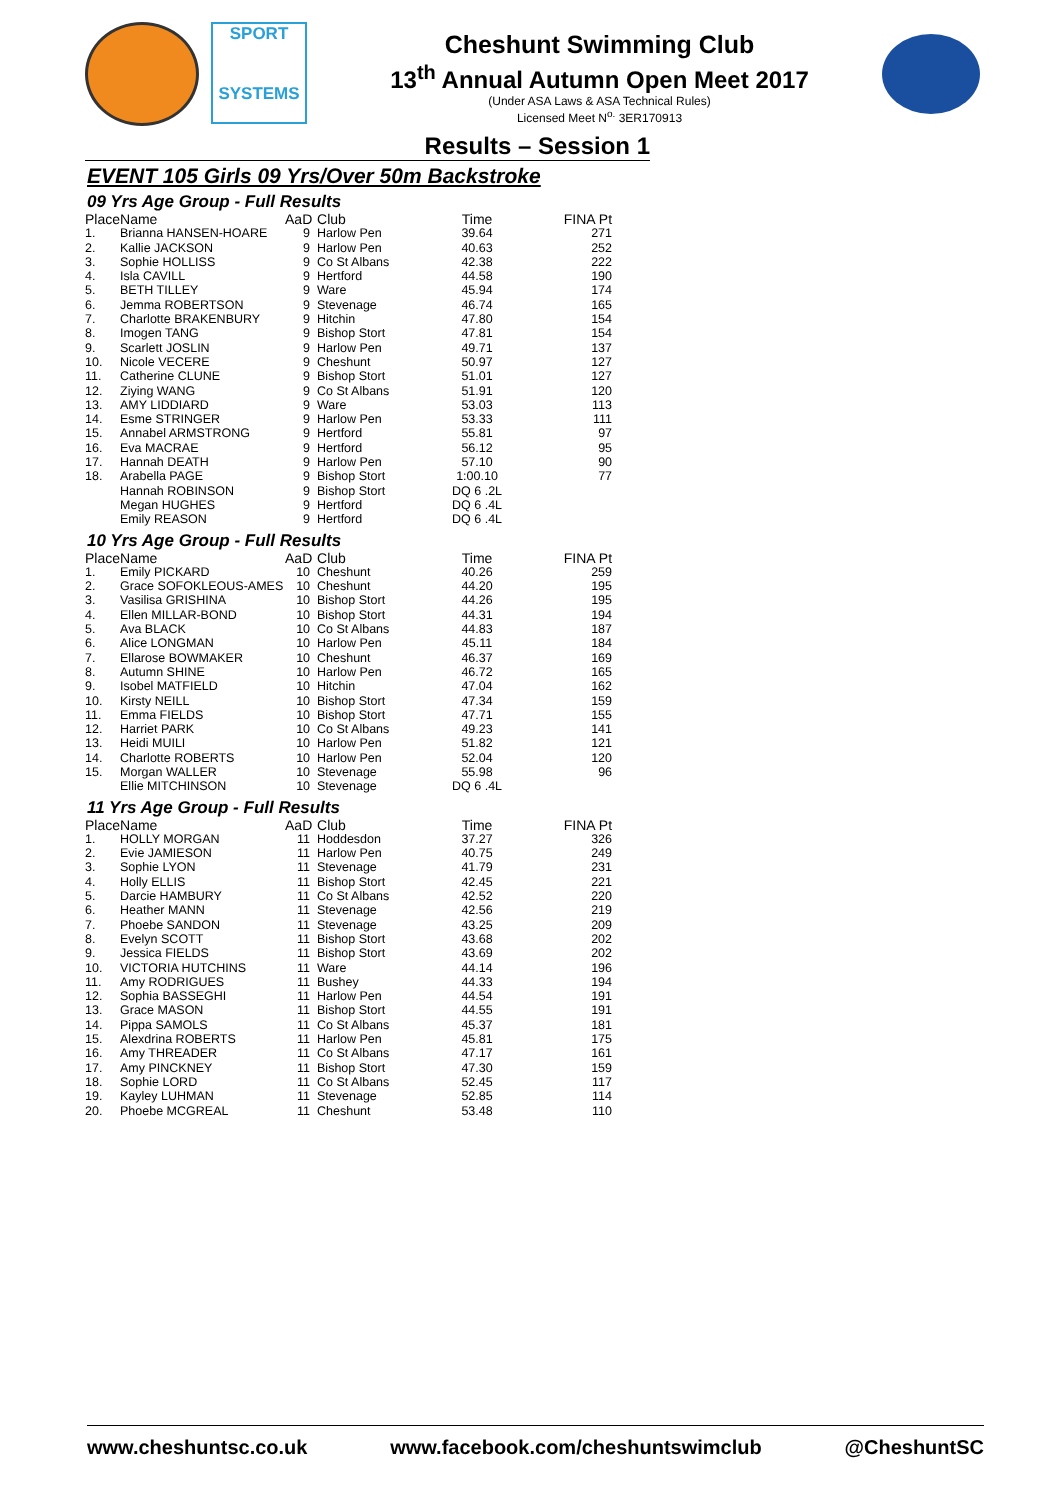SPORT
SYSTEMS
Cheshunt Swimming Club
13<sup>th</sup> Annual Autumn Open Meet 2017
(Under ASA Laws & ASA Technical Rules)
Licensed Meet N<sup>o.</sup> 3ER170913
Results – Session 1
EVENT 105 Girls 09 Yrs/Over 50m Backstroke
09 Yrs Age Group - Full Results
| Place | Name | AaD | Club | Time | FINA Pt |
| --- | --- | --- | --- | --- | --- |
| 1. | Brianna HANSEN-HOARE | 9 | Harlow Pen | 39.64 | 271 |
| 2. | Kallie JACKSON | 9 | Harlow Pen | 40.63 | 252 |
| 3. | Sophie HOLLISS | 9 | Co St Albans | 42.38 | 222 |
| 4. | Isla CAVILL | 9 | Hertford | 44.58 | 190 |
| 5. | BETH TILLEY | 9 | Ware | 45.94 | 174 |
| 6. | Jemma ROBERTSON | 9 | Stevenage | 46.74 | 165 |
| 7. | Charlotte BRAKENBURY | 9 | Hitchin | 47.80 | 154 |
| 8. | Imogen TANG | 9 | Bishop Stort | 47.81 | 154 |
| 9. | Scarlett JOSLIN | 9 | Harlow Pen | 49.71 | 137 |
| 10. | Nicole VECERE | 9 | Cheshunt | 50.97 | 127 |
| 11. | Catherine CLUNE | 9 | Bishop Stort | 51.01 | 127 |
| 12. | Ziying WANG | 9 | Co St Albans | 51.91 | 120 |
| 13. | AMY LIDDIARD | 9 | Ware | 53.03 | 113 |
| 14. | Esme STRINGER | 9 | Harlow Pen | 53.33 | 111 |
| 15. | Annabel ARMSTRONG | 9 | Hertford | 55.81 | 97 |
| 16. | Eva MACRAE | 9 | Hertford | 56.12 | 95 |
| 17. | Hannah DEATH | 9 | Harlow Pen | 57.10 | 90 |
| 18. | Arabella PAGE | 9 | Bishop Stort | 1:00.10 | 77 |
| | Hannah ROBINSON | 9 | Bishop Stort | DQ 6 .2L | |
| | Megan HUGHES | 9 | Hertford | DQ 6 .4L | |
| | Emily REASON | 9 | Hertford | DQ 6 .4L | |
10 Yrs Age Group - Full Results
| Place | Name | AaD | Club | Time | FINA Pt |
| --- | --- | --- | --- | --- | --- |
| 1. | Emily PICKARD | 10 | Cheshunt | 40.26 | 259 |
| 2. | Grace SOFOKLEOUS-AMES | 10 | Cheshunt | 44.20 | 195 |
| 3. | Vasilisa GRISHINA | 10 | Bishop Stort | 44.26 | 195 |
| 4. | Ellen MILLAR-BOND | 10 | Bishop Stort | 44.31 | 194 |
| 5. | Ava BLACK | 10 | Co St Albans | 44.83 | 187 |
| 6. | Alice LONGMAN | 10 | Harlow Pen | 45.11 | 184 |
| 7. | Ellarose BOWMAKER | 10 | Cheshunt | 46.37 | 169 |
| 8. | Autumn SHINE | 10 | Harlow Pen | 46.72 | 165 |
| 9. | Isobel MATFIELD | 10 | Hitchin | 47.04 | 162 |
| 10. | Kirsty NEILL | 10 | Bishop Stort | 47.34 | 159 |
| 11. | Emma FIELDS | 10 | Bishop Stort | 47.71 | 155 |
| 12. | Harriet PARK | 10 | Co St Albans | 49.23 | 141 |
| 13. | Heidi MUILI | 10 | Harlow Pen | 51.82 | 121 |
| 14. | Charlotte ROBERTS | 10 | Harlow Pen | 52.04 | 120 |
| 15. | Morgan WALLER | 10 | Stevenage | 55.98 | 96 |
| | Ellie MITCHINSON | 10 | Stevenage | DQ 6 .4L | |
11 Yrs Age Group - Full Results
| Place | Name | AaD | Club | Time | FINA Pt |
| --- | --- | --- | --- | --- | --- |
| 1. | HOLLY MORGAN | 11 | Hoddesdon | 37.27 | 326 |
| 2. | Evie JAMIESON | 11 | Harlow Pen | 40.75 | 249 |
| 3. | Sophie LYON | 11 | Stevenage | 41.79 | 231 |
| 4. | Holly ELLIS | 11 | Bishop Stort | 42.45 | 221 |
| 5. | Darcie HAMBURY | 11 | Co St Albans | 42.52 | 220 |
| 6. | Heather MANN | 11 | Stevenage | 42.56 | 219 |
| 7. | Phoebe SANDON | 11 | Stevenage | 43.25 | 209 |
| 8. | Evelyn SCOTT | 11 | Bishop Stort | 43.68 | 202 |
| 9. | Jessica FIELDS | 11 | Bishop Stort | 43.69 | 202 |
| 10. | VICTORIA HUTCHINS | 11 | Ware | 44.14 | 196 |
| 11. | Amy RODRIGUES | 11 | Bushey | 44.33 | 194 |
| 12. | Sophia BASSEGHI | 11 | Harlow Pen | 44.54 | 191 |
| 13. | Grace MASON | 11 | Bishop Stort | 44.55 | 191 |
| 14. | Pippa SAMOLS | 11 | Co St Albans | 45.37 | 181 |
| 15. | Alexdrina ROBERTS | 11 | Harlow Pen | 45.81 | 175 |
| 16. | Amy THREADER | 11 | Co St Albans | 47.17 | 161 |
| 17. | Amy PINCKNEY | 11 | Bishop Stort | 47.30 | 159 |
| 18. | Sophie LORD | 11 | Co St Albans | 52.45 | 117 |
| 19. | Kayley LUHMAN | 11 | Stevenage | 52.85 | 114 |
| 20. | Phoebe MCGREAL | 11 | Cheshunt | 53.48 | 110 |
www.cheshuntsc.co.uk www.facebook.com/cheshuntswimclub @CheshuntSC